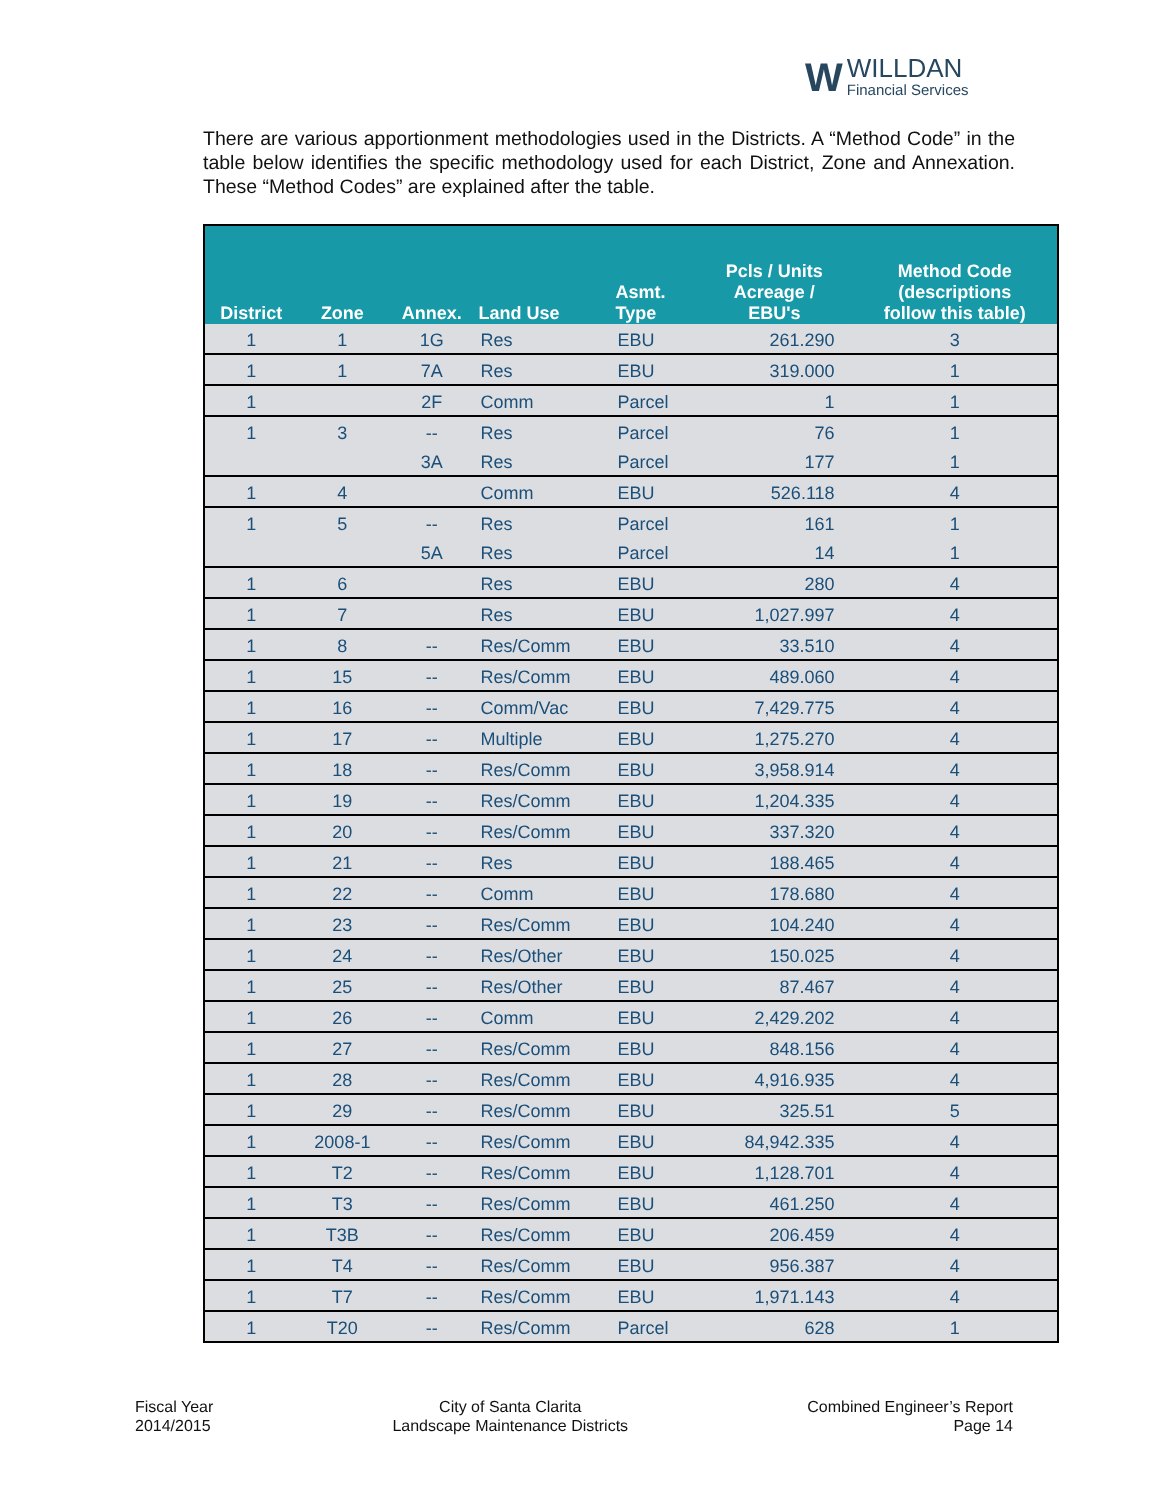W
WILLDAN
Financial Services
There are various apportionment methodologies used in the Districts. A “Method Code” in the table below identifies the specific methodology used for each District, Zone and Annexation. These “Method Codes” are explained after the table.
| District | Zone | Annex. | Land Use | Asmt. Type | Pcls / Units Acreage / EBU's | Method Code (descriptions follow this table) |
| --- | --- | --- | --- | --- | --- | --- |
| 1 | 1 | 1G | Res | EBU | 261.290 | 3 |
| 1 | 1 | 7A | Res | EBU | 319.000 | 1 |
| 1 | | 2F | Comm | Parcel | 1 | 1 |
| 1 | 3 | -- | Res | Parcel | 76 | 1 |
| | | 3A | Res | Parcel | 177 | 1 |
| 1 | 4 | | Comm | EBU | 526.118 | 4 |
| 1 | 5 | -- | Res | Parcel | 161 | 1 |
| | | 5A | Res | Parcel | 14 | 1 |
| 1 | 6 | | Res | EBU | 280 | 4 |
| 1 | 7 | | Res | EBU | 1,027.997 | 4 |
| 1 | 8 | -- | Res/Comm | EBU | 33.510 | 4 |
| 1 | 15 | -- | Res/Comm | EBU | 489.060 | 4 |
| 1 | 16 | -- | Comm/Vac | EBU | 7,429.775 | 4 |
| 1 | 17 | -- | Multiple | EBU | 1,275.270 | 4 |
| 1 | 18 | -- | Res/Comm | EBU | 3,958.914 | 4 |
| 1 | 19 | -- | Res/Comm | EBU | 1,204.335 | 4 |
| 1 | 20 | -- | Res/Comm | EBU | 337.320 | 4 |
| 1 | 21 | -- | Res | EBU | 188.465 | 4 |
| 1 | 22 | -- | Comm | EBU | 178.680 | 4 |
| 1 | 23 | -- | Res/Comm | EBU | 104.240 | 4 |
| 1 | 24 | -- | Res/Other | EBU | 150.025 | 4 |
| 1 | 25 | -- | Res/Other | EBU | 87.467 | 4 |
| 1 | 26 | -- | Comm | EBU | 2,429.202 | 4 |
| 1 | 27 | -- | Res/Comm | EBU | 848.156 | 4 |
| 1 | 28 | -- | Res/Comm | EBU | 4,916.935 | 4 |
| 1 | 29 | -- | Res/Comm | EBU | 325.51 | 5 |
| 1 | 2008-1 | -- | Res/Comm | EBU | 84,942.335 | 4 |
| 1 | T2 | -- | Res/Comm | EBU | 1,128.701 | 4 |
| 1 | T3 | -- | Res/Comm | EBU | 461.250 | 4 |
| 1 | T3B | -- | Res/Comm | EBU | 206.459 | 4 |
| 1 | T4 | -- | Res/Comm | EBU | 956.387 | 4 |
| 1 | T7 | -- | Res/Comm | EBU | 1,971.143 | 4 |
| 1 | T20 | -- | Res/Comm | Parcel | 628 | 1 |
Fiscal Year
2014/2015
City of Santa Clarita
Landscape Maintenance Districts
Combined Engineer’s Report
Page 14